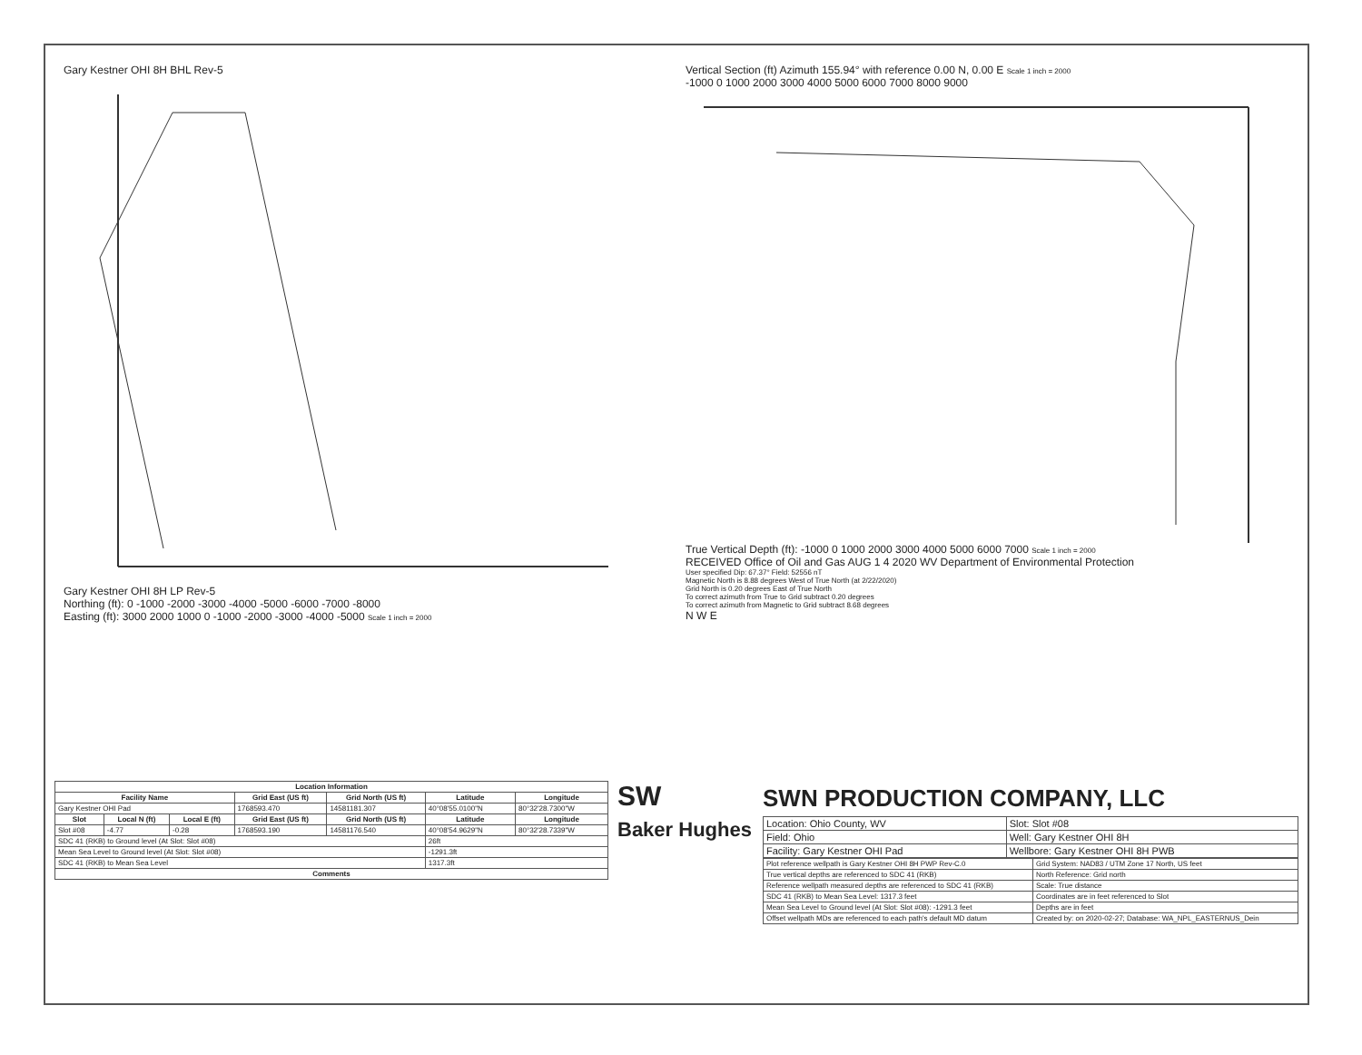Gary Kestner OHI 8H BHL Rev-5
Gary Kestner OHI 8H LP Rev-5
Northing (ft): 0 -1000 -2000 -3000 -4000 -5000 -6000 -7000 -8000
Easting (ft): 3000 2000 1000 0 -1000 -2000 -3000 -4000 -5000 Scale 1 inch = 2000
Vertical Section (ft) Azimuth 155.94° with reference 0.00 N, 0.00 E Scale 1 inch = 2000
-1000 0 1000 2000 3000 4000 5000 6000 7000 8000 9000
True Vertical Depth (ft): -1000 0 1000 2000 3000 4000 5000 6000 7000 Scale 1 inch = 2000
RECEIVED Office of Oil and Gas AUG 1 4 2020 WV Department of Environmental Protection
User specified Dip: 67.37° Field: 52556 nT
Magnetic North is 8.88 degrees West of True North (at 2/22/2020)
Grid North is 0.20 degrees East of True North
To correct azimuth from True to Grid subtract 0.20 degrees
To correct azimuth from Magnetic to Grid subtract 8.68 degrees
N W E
| Location Information | | | | | | |
| --- | --- | --- | --- | --- | --- | --- |
| Facility Name | | | Grid East (US ft) | Grid North (US ft) | Latitude | Longitude |
| Gary Kestner OHI Pad | | | 1768593.470 | 14581181.307 | 40°08'55.0100"N | 80°32'28.7300"W |
| Slot | Local N (ft) | Local E (ft) | Grid East (US ft) | Grid North (US ft) | Latitude | Longitude |
| Slot #08 | -4.77 | -0.28 | 1768593.190 | 14581176.540 | 40°08'54.9629"N | 80°32'28.7339"W |
| SDC 41 (RKB) to Ground level (At Slot: Slot #08) | | | | | 26ft | |
| Mean Sea Level to Ground level (At Slot: Slot #08) | | | | | -1291.3ft | |
| SDC 41 (RKB) to Mean Sea Level | | | | | 1317.3ft | |
| Comments | | | | | | |
SW
Baker Hughes
SWN PRODUCTION COMPANY, LLC
| Location: Ohio County, WV | Slot: Slot #08 |
| Field: Ohio | Well: Gary Kestner OHI 8H |
| Facility: Gary Kestner OHI Pad | Wellbore: Gary Kestner OHI 8H PWB |
| Plot reference wellpath is Gary Kestner OHI 8H PWP Rev-C.0 | Grid System: NAD83 / UTM Zone 17 North, US feet |
| True vertical depths are referenced to SDC 41 (RKB) | North Reference: Grid north |
| Reference wellpath measured depths are referenced to SDC 41 (RKB) | Scale: True distance |
| SDC 41 (RKB) to Mean Sea Level: 1317.3 feet | Coordinates are in feet referenced to Slot |
| Mean Sea Level to Ground level (At Slot: Slot #08): -1291.3 feet | Depths are in feet |
| Offset wellpath MDs are referenced to each path's default MD datum | Created by: on 2020-02-27; Database: WA_NPL_EASTERNUS_Dein |